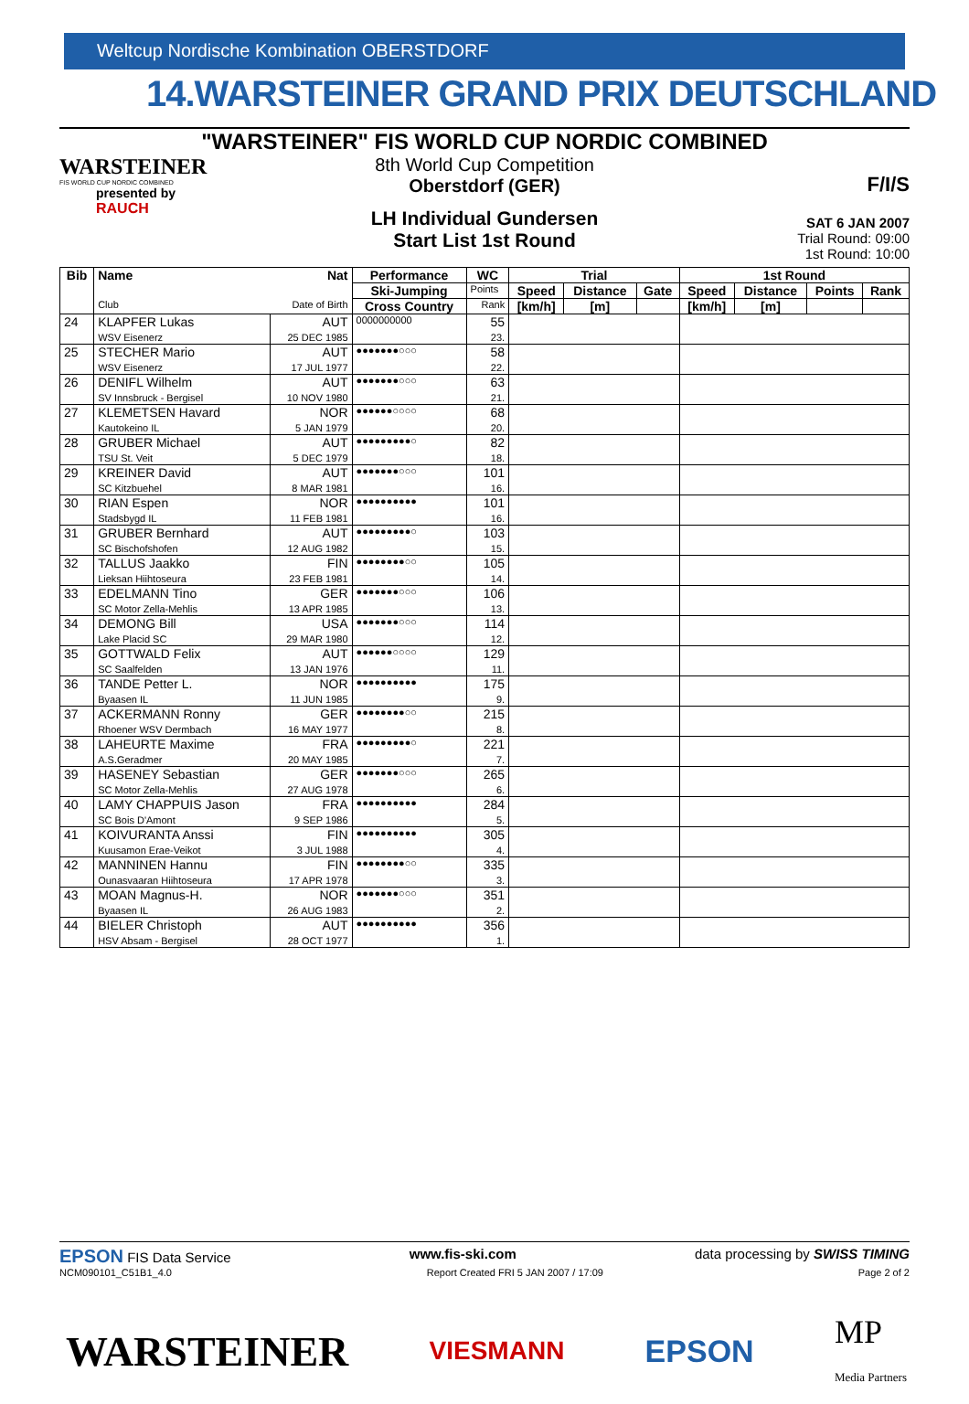Weltcup Nordische Kombination OBERSTDORF
14.WARSTEINER GRAND PRIX DEUTSCHLAND
"WARSTEINER" FIS WORLD CUP NORDIC COMBINED
WARSTEINER
FIS WORLD CUP NORDIC COMBINED
presented by
RAUCH
8th World Cup Competition
Oberstdorf (GER)
LH Individual Gundersen
Start List 1st Round
F/I/S
SAT 6 JAN 2007
Trial Round: 09:00
1st Round: 10:00
| Bib | Name | Nat | Performance | WC | Trial | | | 1st Round | | | |
| --- | --- | --- | --- | --- | --- | --- | --- | --- | --- | --- | --- |
| | | | Ski-Jumping | Points | Speed | Distance | Gate | Speed | Distance | Points | Rank |
| | Club | Date of Birth | Cross Country | Rank | [km/h] | [m] | | [km/h] | [m] | | |
| 24 | KLAPFER Lukas WSV Eisenerz | AUT 25 DEC 1985 | 0000000000 | 55 23. | | | | | | | |
| 25 | STECHER Mario WSV Eisenerz | AUT 17 JUL 1977 | ●●●●●●●○○○ | 58 22. | | | | | | | |
| 26 | DENIFL Wilhelm SV Innsbruck - Bergisel | AUT 10 NOV 1980 | ●●●●●●●○○○ | 63 21. | | | | | | | |
| 27 | KLEMETSEN Havard Kautokeino IL | NOR 5 JAN 1979 | ●●●●●●○○○○ | 68 20. | | | | | | | |
| 28 | GRUBER Michael TSU St. Veit | AUT 5 DEC 1979 | ●●●●●●●●●○ | 82 18. | | | | | | | |
| 29 | KREINER David SC Kitzbuehel | AUT 8 MAR 1981 | ●●●●●●●○○○ | 101 16. | | | | | | | |
| 30 | RIAN Espen Stadsbygd IL | NOR 11 FEB 1981 | ●●●●●●●●●● | 101 16. | | | | | | | |
| 31 | GRUBER Bernhard SC Bischofshofen | AUT 12 AUG 1982 | ●●●●●●●●●○ | 103 15. | | | | | | | |
| 32 | TALLUS Jaakko Lieksan Hiihtoseura | FIN 23 FEB 1981 | ●●●●●●●●○○ | 105 14. | | | | | | | |
| 33 | EDELMANN Tino SC Motor Zella-Mehlis | GER 13 APR 1985 | ●●●●●●●○○○ | 106 13. | | | | | | | |
| 34 | DEMONG Bill Lake Placid SC | USA 29 MAR 1980 | ●●●●●●●○○○ | 114 12. | | | | | | | |
| 35 | GOTTWALD Felix SC Saalfelden | AUT 13 JAN 1976 | ●●●●●●○○○○ | 129 11. | | | | | | | |
| 36 | TANDE Petter L. Byaasen IL | NOR 11 JUN 1985 | ●●●●●●●●●● | 175 9. | | | | | | | |
| 37 | ACKERMANN Ronny Rhoener WSV Dermbach | GER 16 MAY 1977 | ●●●●●●●●○○ | 215 8. | | | | | | | |
| 38 | LAHEURTE Maxime A.S.Geradmer | FRA 20 MAY 1985 | ●●●●●●●●●○ | 221 7. | | | | | | | |
| 39 | HASENEY Sebastian SC Motor Zella-Mehlis | GER 27 AUG 1978 | ●●●●●●●○○○ | 265 6. | | | | | | | |
| 40 | LAMY CHAPPUIS Jason SC Bois D'Amont | FRA 9 SEP 1986 | ●●●●●●●●●● | 284 5. | | | | | | | |
| 41 | KOIVURANTA Anssi Kuusamon Erae-Veikot | FIN 3 JUL 1988 | ●●●●●●●●●● | 305 4. | | | | | | | |
| 42 | MANNINEN Hannu Ounasvaaran Hiihtoseura | FIN 17 APR 1978 | ●●●●●●●●○○ | 335 3. | | | | | | | |
| 43 | MOAN Magnus-H. Byaasen IL | NOR 26 AUG 1983 | ●●●●●●●○○○ | 351 2. | | | | | | | |
| 44 | BIELER Christoph HSV Absam - Bergisel | AUT 28 OCT 1977 | ●●●●●●●●●● | 356 1. | | | | | | | |
EPSON FIS Data Service www.fis-ski.com data processing by SWISS TIMING
NCM090101_C51B1_4.0 Report Created FRI 5 JAN 2007 / 17:09 Page 2 of 2
WARSTEINER VIESMANN EPSON MP
Media Partners